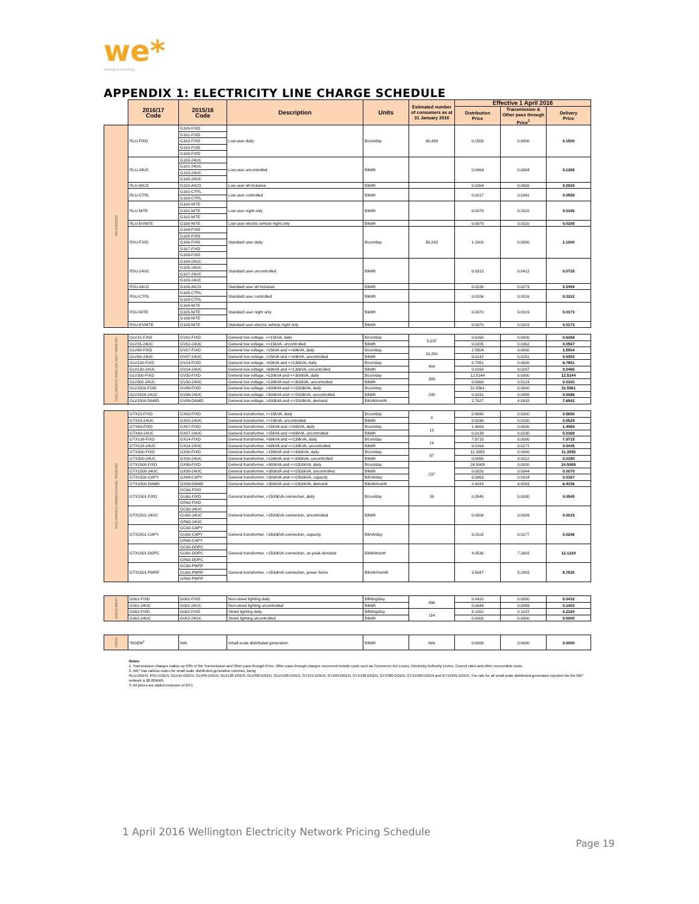we*
wellington electricity
APPENDIX 1: ELECTRICITY LINE CHARGE SCHEDULE
| | 2016/17 Code | 2015/16 Code | Description | Units | Estimated number of consumers as at 31 January 2016 | Effective 1 April 2016 | | |
| | | | | | | Distribution Price | Transmission & Other pass through Price<sup>1</sup> | Delivery Price |
| RESIDENTIAL | RLU-FIXD | G100-FIXD | Low user daily | $/con/day | 90,499 | 0.1500 | 0.0000 | 0.1500 |
| | | G101-FIXD | | | | | | |
| | | G102-FIXD | | | | | | |
| | | G103-FIXD | | | | | | |
| | | G108-FIXD | | | | | | |
| | RLU-24UC | G100-24UC | Low user uncontrolled | $/kWh | | 0.0464 | 0.0694 | 0.1158 |
| | | G101-24UC | | | | | | |
| | | G103-24UC | | | | | | |
| | | G108-24UC | | | | | | |
| | RLU-AICO | G102-AICO | Low user all inclusive | $/kWh | | 0.0364 | 0.0565 | 0.0929 |
| | RLU-CTRL | G101-CTRL | Low user controlled | $/kWh | | 0.0217 | 0.0341 | 0.0558 |
| | | G108-CTRL | | | | | | |
| | RLU-NITE | G100-NITE | Low user night only | $/kWh | | 0.0079 | 0.0110 | 0.0189 |
| | | G101-NITE | | | | | | |
| | | G102-NITE | | | | | | |
| | RLU-EVNITE | G108-NITE | Low user electric vehicle night only | $/kWh | | 0.0079 | 0.0110 | 0.0189 |
| | RSU-FIXD | G104-FIXD | Standard user daily | $/con/day | 59,243 | 1.1000 | 0.0000 | 1.1000 |
| | | G105-FIXD | | | | | | |
| | | G106-FIXD | | | | | | |
| | | G107-FIXD | | | | | | |
| | | G109-FIXD | | | | | | |
| | RSU-24UC | G104-24UC | Standard user uncontrolled | $/kWh | | 0.0313 | 0.0412 | 0.0725 |
| | | G105-24UC | | | | | | |
| | | G107-24UC | | | | | | |
| | | G109-24UC | | | | | | |
| | RSU-AICO | G106-AICO | Standard user all inclusive | $/kWh | | 0.0226 | 0.0273 | 0.0499 |
| | RSU-CTRL | G105-CTRL | Standard user controlled | $/kWh | | 0.0106 | 0.0116 | 0.0222 |
| | | G109-CTRL | | | | | | |
| | RSU-NITE | G104-NITE | Standard user night only | $/kWh | | 0.0070 | 0.0103 | 0.0173 |
| | | G105-NITE | | | | | | |
| | | G106-NITE | | | | | | |
| | RSU-EVNITE | G109-NITE | Standard user electric vehicle night only | $/kWh | | 0.0070 | 0.0103 | 0.0173 |
| GENERAL LOW VOLTAGE CONNECTION | GLV15-FIXD | GV02-FIXD | General low voltage, <=15kVA, daily | $/con/day | 5,037 | 0.6268 | 0.0000 | 0.6268 |
| | GLV15-24UC | GV02-24UC | General low voltage, <=15kVA, uncontrolled | $/kWh | | 0.0205 | 0.0362 | 0.0567 |
| | GLV69-FIXD | GV07-FIXD | General low voltage, >15kVA and <=69kVA, daily | $/con/day | 10,261 | 1.5504 | 0.0000 | 1.5504 |
| | GLV69-24UC | GV07-24UC | General low voltage, >15kVA and <=69kVA, uncontrolled | $/kWh | | 0.0142 | 0.0251 | 0.0393 |
| | GLV138-FIXD | GV14-FIXD | General low voltage, >69kVA and <=138kVA, daily | $/con/day | 404 | 8.7851 | 0.0000 | 8.7851 |
| | GLV138-24UC | GV14-24UC | General low voltage, >69kVA and <=138kVA, uncontrolled | $/kWh | | 0.0168 | 0.0297 | 0.0465 |
| | GLV300-FIXD | GV30-FIXD | General low voltage, >138kVA and <=300kVA, daily | $/con/day | 309 | 12.5144 | 0.0000 | 12.5144 |
| | GLV300-24UC | GV30-24UC | General low voltage, >138kVA and <=300kVA, uncontrolled | $/kWh | | 0.0069 | 0.0124 | 0.0193 |
| | GLV1500-FIXD | GV99-FIXD | General low voltage, >300kVA and <=1500kVA, daily | $/con/day | 248 | 31.5561 | 0.0000 | 31.5561 |
| | GLV1500-24UC | GV99-24UC | General low voltage, >300kVA and <=1500kVA, uncontrolled | $/kWh | | 0.0031 | 0.0055 | 0.0086 |
| | GLV1500-DAMD | GV99-DAMD | General low voltage, >300kVA and <=1500kVA, demand | $/kVA/month | | 2.7627 | 4.8915 | 7.6542 |
| GENERAL TRANSFORMER CONNECTION | GTX15-FIXD | GX02-FIXD | General transformer, <=15kVA, daily | $/con/day | 0 | 0.5690 | 0.0000 | 0.5690 |
| | GTX15-24UC | GX02-24UC | General transformer, <=15kVA, uncontrolled | $/kWh | | 0.0199 | 0.0330 | 0.0529 |
| | GTX69-FIXD | GX07-FIXD | General transformer, >15kVA and <=69kVA, daily | $/con/day | 18 | 1.4069 | 0.0000 | 1.4069 |
| | GTX69-24UC | GX07-24UC | General transformer, >15kVA and <=69kVA, uncontrolled | $/kWh | | 0.0139 | 0.0230 | 0.0369 |
| | GTX138-FIXD | GX14-FIXD | General transformer, >69kVA and <=138kVA, daily | $/con/day | 16 | 7.9715 | 0.0000 | 7.9715 |
| | GTX138-24UC | GX14-24UC | General transformer, >69kVA and <=138kVA, uncontrolled | $/kWh | | 0.0164 | 0.0271 | 0.0435 |
| | GTX300-FIXD | GX30-FIXD | General transformer, >138kVA and <=300kVA, daily | $/con/day | 87 | 11.3555 | 0.0000 | 11.3555 |
| | GTX300-24UC | GX30-24UC | General transformer, >138kVA and <=300kVA, uncontrolled | $/kWh | | 0.0068 | 0.0112 | 0.0180 |
| | GTX1500-FIXD | GX99-FIXD | General transformer, >300kVA and <=1500kVA, daily | $/con/day | 237 | 24.5009 | 0.0000 | 24.5009 |
| | GTX1500-24UC | GX99-24UC | General transformer, >300kVA and <=1500kVA, uncontrolled | $/kWh | | 0.0026 | 0.0044 | 0.0070 |
| | GTX1500-CAPY | GX99-CAPY | General transformer, >300kVA and <=1500kVA, capacity | $/kVA/day | | 0.0063 | 0.0104 | 0.0167 |
| | GTX1500-DAMD | GX99-DAMD | General transformer, >300kVA and <=1500kVA, demand | $/kVA/month | | 2.4243 | 4.0093 | 6.4336 |
| | GTX1501-FIXD | GC60-FIXD | General transformer, >1500kVA connection, daily | $/con/day | 39 | 0.0545 | 0.0000 | 0.0545 |
| | | GU60-FIXD | | | | | | |
| | | GR60-FIXD | | | | | | |
| | GTX1501-24UC | GC60-24UC | General transformer, >1500kVA connection, uncontrolled | $/kWh | | 0.0006 | 0.0009 | 0.0015 |
| | | GU60-24UC | | | | | | |
| | | GR60-24UC | | | | | | |
| | GTX1501-CAPY | GC60-CAPY | General transformer, >1500kVA connection, capacity | $/kVA/day | | 0.0119 | 0.0177 | 0.0296 |
| | | GU60-CAPY | | | | | | |
| | | GR60-CAPY | | | | | | |
| | GTX1501-DOPC | GC60-DOPC | General transformer, >1500kVA connection, on-peak demand | $/kW/month | | 4.8536 | 7.2683 | 12.1219 |
| | | GU60-DOPC | | | | | | |
| | | GR60-DOPC | | | | | | |
| | GTX1501-PWRF | GC60-PWRF | General transformer, >1500kVA connection, power factor | $/kVAr/month | | 3.5047 | 5.2483 | 8.7530 |
| | | GU60-PWRF | | | | | | |
| | | GR60-PWRF | | | | | | |
| UNMETERED | G001-FIXD | G001-FIXD | Non-street lighting daily | $/fitting/day | 496 | 0.0432 | 0.0000 | 0.0432 |
| | G001-24UC | G001-24UC | Non-street lighting uncontrolled | $/kWh | | 0.0544 | 0.0859 | 0.1403 |
| | G002-FIXD | G002-FIXD | Street lighting daily | $/fitting/day | 114 | 0.1162 | 0.1022 | 0.2184 |
| | G002-24UC | G002-24UC | Street lighting uncontrolled | $/kWh | | 0.0000 | 0.0000 | 0.0000 |
| DGEN | *DGEN<sup>2</sup> | N/A | Small scale distributed generation | $/kWh | N/A | 0.0000 | 0.0000 | 0.0000 |
Notes:
1. Transmission charges makes up 93% of the Transmission and Other pass through Price. Other pass through charges recovered include costs such as Commerce Act Levies, Electricity Authority Levies, Council rates and other recoverable costs.
2. WE* has various codes for small scale distributed generation volumes, being
RLU-DGEN, RSU-DGEN, GLV15-DGEN, GLV69-DGEN, GLV138-DGEN, GLV300-DGEN, GLV1500-DGEN, GTX15-DGEN, GTX69-DGEN, GTX138-DGEN, GTX300-DGEN, GTX1500-DGEN and GTX1501-DGEN. The rate for all small scale distributed generation injected into the WE* network is $0.00/kWh.
3. All prices are stated exclusive of GST.
1 April 2016 Wellington Electricity Network Pricing Schedule
Page 19